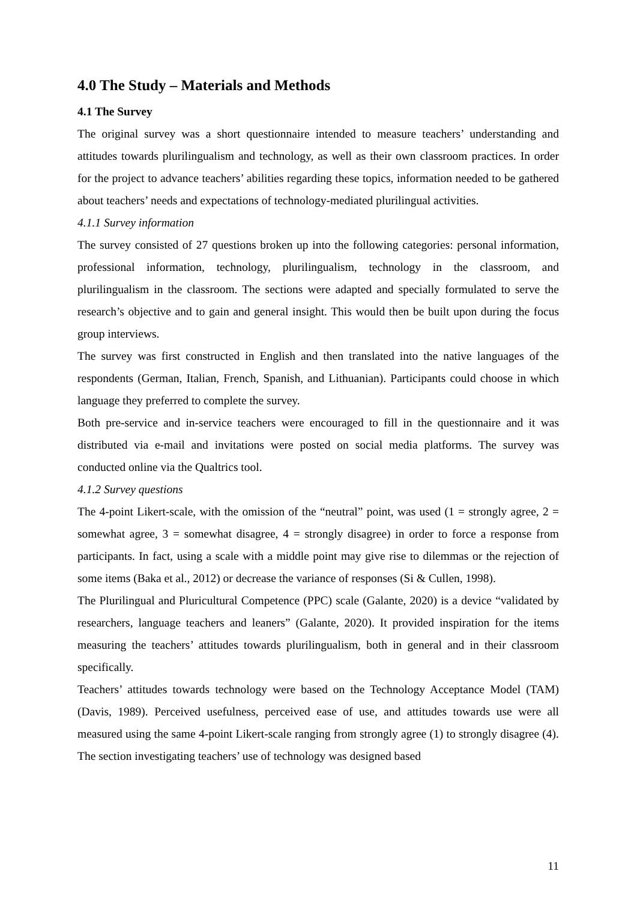4.0 The Study – Materials and Methods
4.1 The Survey
The original survey was a short questionnaire intended to measure teachers’ understanding and attitudes towards plurilingualism and technology, as well as their own classroom practices. In order for the project to advance teachers’ abilities regarding these topics, information needed to be gathered about teachers’ needs and expectations of technology-mediated plurilingual activities.
4.1.1 Survey information
The survey consisted of 27 questions broken up into the following categories: personal information, professional information, technology, plurilingualism, technology in the classroom, and plurilingualism in the classroom. The sections were adapted and specially formulated to serve the research’s objective and to gain and general insight. This would then be built upon during the focus group interviews.
The survey was first constructed in English and then translated into the native languages of the respondents (German, Italian, French, Spanish, and Lithuanian). Participants could choose in which language they preferred to complete the survey.
Both pre-service and in-service teachers were encouraged to fill in the questionnaire and it was distributed via e-mail and invitations were posted on social media platforms. The survey was conducted online via the Qualtrics tool.
4.1.2 Survey questions
The 4-point Likert-scale, with the omission of the “neutral” point, was used (1 = strongly agree, 2 = somewhat agree, 3 = somewhat disagree, 4 = strongly disagree) in order to force a response from participants. In fact, using a scale with a middle point may give rise to dilemmas or the rejection of some items (Baka et al., 2012) or decrease the variance of responses (Si & Cullen, 1998).
The Plurilingual and Pluricultural Competence (PPC) scale (Galante, 2020) is a device “validated by researchers, language teachers and leaners” (Galante, 2020). It provided inspiration for the items measuring the teachers’ attitudes towards plurilingualism, both in general and in their classroom specifically.
Teachers’ attitudes towards technology were based on the Technology Acceptance Model (TAM) (Davis, 1989). Perceived usefulness, perceived ease of use, and attitudes towards use were all measured using the same 4-point Likert-scale ranging from strongly agree (1) to strongly disagree (4). The section investigating teachers’ use of technology was designed based
11